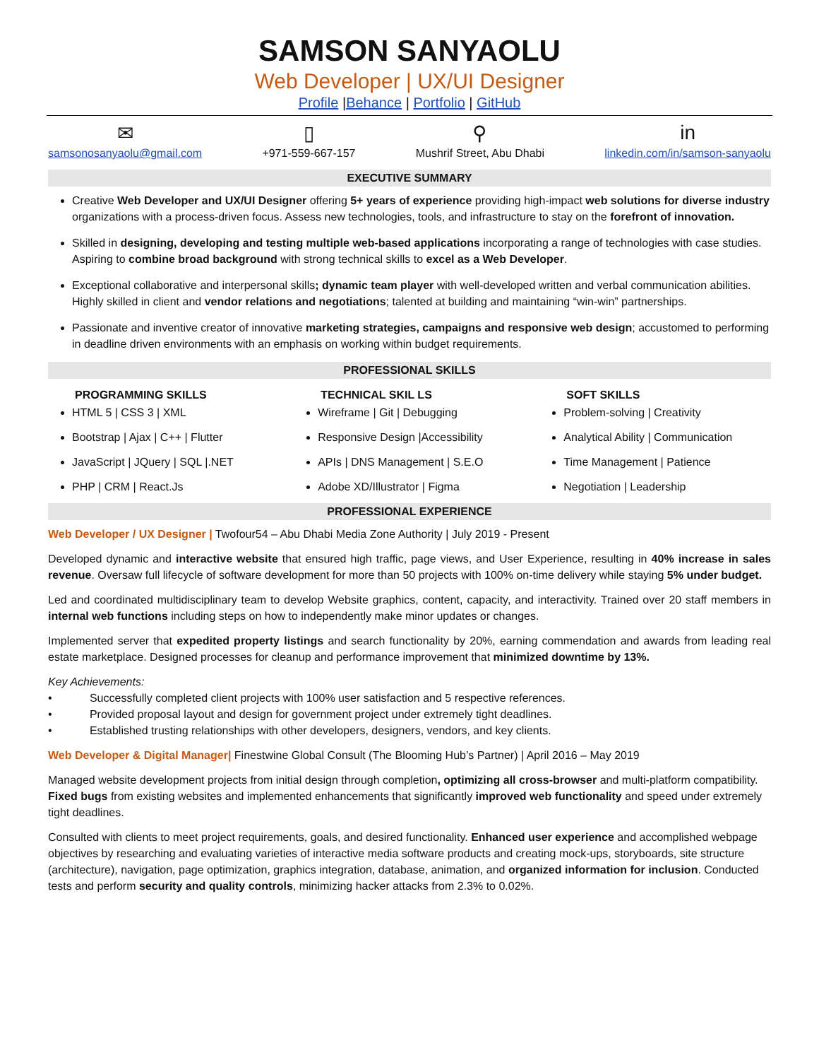SAMSON SANYAOLU
Web Developer | UX/UI Designer
Profile |Behance | Portfolio | GitHub
✉
samsonosanyaolu@gmail.com
▯
+971-559-667-157
⚲
Mushrif Street, Abu Dhabi
in
linkedin.com/in/samson-sanyaolu
EXECUTIVE SUMMARY
Creative Web Developer and UX/UI Designer offering 5+ years of experience providing high-impact web solutions for diverse industry organizations with a process-driven focus. Assess new technologies, tools, and infrastructure to stay on the forefront of innovation.
Skilled in designing, developing and testing multiple web-based applications incorporating a range of technologies with case studies. Aspiring to combine broad background with strong technical skills to excel as a Web Developer.
Exceptional collaborative and interpersonal skills; dynamic team player with well-developed written and verbal communication abilities. Highly skilled in client and vendor relations and negotiations; talented at building and maintaining “win-win” partnerships.
Passionate and inventive creator of innovative marketing strategies, campaigns and responsive web design; accustomed to performing in deadline driven environments with an emphasis on working within budget requirements.
PROFESSIONAL SKILLS
PROGRAMMING SKILLS
HTML 5 | CSS 3 | XML
Bootstrap | Ajax | C++ | Flutter
JavaScript | JQuery | SQL |.NET
PHP | CRM | React.Js
TECHNICAL SKIL LS
Wireframe | Git | Debugging
Responsive Design |Accessibility
APIs | DNS Management | S.E.O
Adobe XD/Illustrator | Figma
SOFT SKILLS
Problem-solving | Creativity
Analytical Ability | Communication
Time Management | Patience
Negotiation | Leadership
PROFESSIONAL EXPERIENCE
Web Developer / UX Designer | Twofour54 – Abu Dhabi Media Zone Authority | July 2019 - Present
Developed dynamic and interactive website that ensured high traffic, page views, and User Experience, resulting in 40% increase in sales revenue. Oversaw full lifecycle of software development for more than 50 projects with 100% on-time delivery while staying 5% under budget.
Led and coordinated multidisciplinary team to develop Website graphics, content, capacity, and interactivity. Trained over 20 staff members in internal web functions including steps on how to independently make minor updates or changes.
Implemented server that expedited property listings and search functionality by 20%, earning commendation and awards from leading real estate marketplace. Designed processes for cleanup and performance improvement that minimized downtime by 13%.
Key Achievements:
• Successfully completed client projects with 100% user satisfaction and 5 respective references.
• Provided proposal layout and design for government project under extremely tight deadlines.
• Established trusting relationships with other developers, designers, vendors, and key clients.
Web Developer & Digital Manager| Finestwine Global Consult (The Blooming Hub’s Partner) | April 2016 – May 2019
Managed website development projects from initial design through completion, optimizing all cross-browser and multi-platform compatibility. Fixed bugs from existing websites and implemented enhancements that significantly improved web functionality and speed under extremely tight deadlines.
Consulted with clients to meet project requirements, goals, and desired functionality. Enhanced user experience and accomplished webpage objectives by researching and evaluating varieties of interactive media software products and creating mock-ups, storyboards, site structure (architecture), navigation, page optimization, graphics integration, database, animation, and organized information for inclusion. Conducted tests and perform security and quality controls, minimizing hacker attacks from 2.3% to 0.02%.